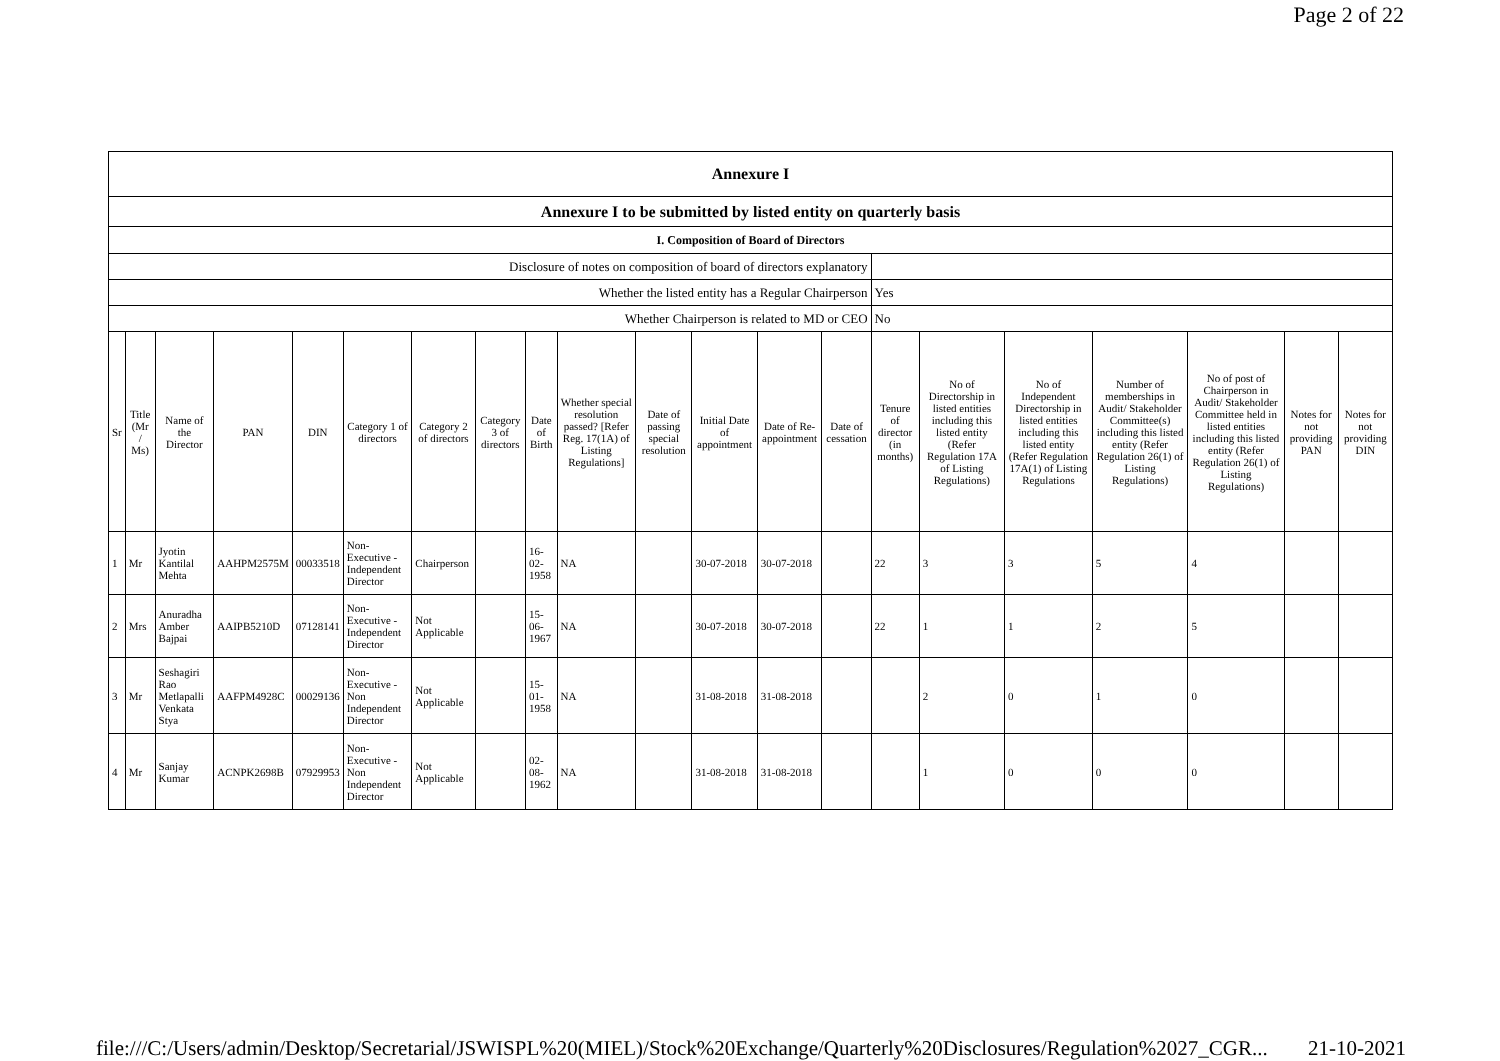Page 2 of 22
| Annexure I | | | | | | | | | | | | | | | | | | | | |
| Annexure I to be submitted by listed entity on quarterly basis | | | | | | | | | | | | | | | | | | | | |
| I. Composition of Board of Directors | | | | | | | | | | | | | | | | | | | | |
| Disclosure of notes on composition of board of directors explanatory | | | | | | | | | | | | | | | | | | | | |
| Whether the listed entity has a Regular Chairperson | | | | | | | | | | | | | | Yes | | | | | | |
| Whether Chairperson is related to MD or CEO | | | | | | | | | | | | | | No | | | | | | |
| Sr | Title (Mr / Ms) | Name of the Director | PAN | DIN | Category 1 of directors | Category 2 of directors | Category 3 of directors | Date of Birth | Whether special resolution passed? [Refer Reg. 17(1A) of Listing Regulations] | Date of passing special resolution | Initial Date of appointment | Date of Re-appointment | Date of cessation | Tenure of director (in months) | No of Directorship in listed entities including this listed entity (Refer Regulation 17A of Listing Regulations) | No of Independent Directorship in listed entities including this listed entity (Refer Regulation 17A(1) of Listing Regulations | Number of memberships in Audit/ Stakeholder Committee(s) including this listed entity (Refer Regulation 26(1) of Listing Regulations) | No of post of Chairperson in Audit/ Stakeholder Committee held in listed entities including this listed entity (Refer Regulation 26(1) of Listing Regulations) | Notes for not providing PAN | Notes for not providing DIN |
| 1 | Mr | Jyotin Kantilal Mehta | AAHPM2575M | 00033518 | Non-Executive - Independent Director | Chairperson | | 16-02-1958 | NA | | 30-07-2018 | 30-07-2018 | | 22 | 3 | 3 | 5 | 4 | | |
| 2 | Mrs | Anuradha Amber Bajpai | AAIPB5210D | 07128141 | Non-Executive - Independent Director | Not Applicable | | 15-06-1967 | NA | | 30-07-2018 | 30-07-2018 | | 22 | 1 | 1 | 2 | 5 | | |
| 3 | Mr | Seshagiri Rao Metlapalli Venkata Stya | AAFPM4928C | 00029136 | Non-Executive - Non Independent Director | Not Applicable | | 15-01-1958 | NA | | 31-08-2018 | 31-08-2018 | | | 2 | 0 | 1 | 0 | | |
| 4 | Mr | Sanjay Kumar | ACNPK2698B | 07929953 | Non-Executive - Non Independent Director | Not Applicable | | 02-08-1962 | NA | | 31-08-2018 | 31-08-2018 | | | 1 | 0 | 0 | 0 | | |
file:///C:/Users/admin/Desktop/Secretarial/JSWISPL%20(MIEL)/Stock%20Exchange/Quarterly%20Disclosures/Regulation%2027_CGR... 21-10-2021